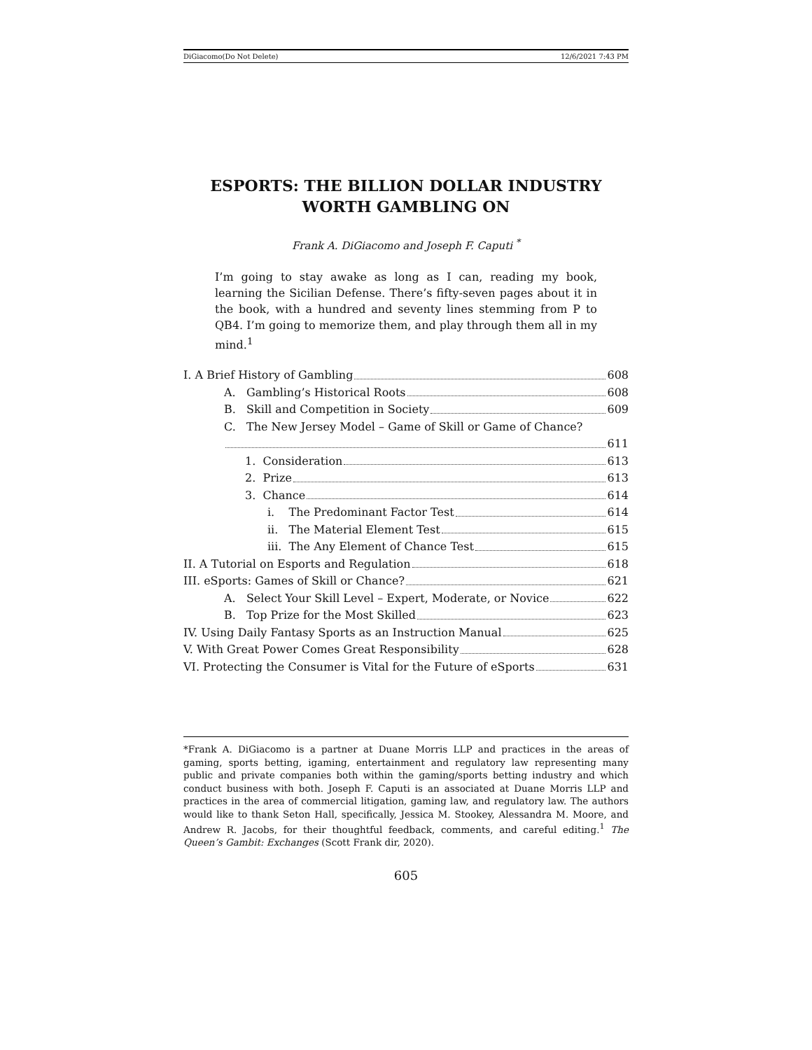DiGiacomo(Do Not Delete) 12/6/2021 7:43 PM
ESPORTS: THE BILLION DOLLAR INDUSTRY WORTH GAMBLING ON
Frank A. DiGiacomo and Joseph F. Caputi <sup>*</sup>
I’m going to stay awake as long as I can, reading my book, learning the Sicilian Defense. There’s fifty-seven pages about it in the book, with a hundred and seventy lines stemming from P to QB4. I’m going to memorize them, and play through them all in my mind.<sup>1</sup>
I. A Brief History of Gambling 608
A. Gambling’s Historical Roots 608
B. Skill and Competition in Society 609
C. The New Jersey Model – Game of Skill or Game of Chance?
611
1. Consideration 613
2. Prize 613
3. Chance 614
i. The Predominant Factor Test 614
ii. The Material Element Test 615
iii. The Any Element of Chance Test 615
II. A Tutorial on Esports and Regulation 618
III. eSports: Games of Skill or Chance? 621
A. Select Your Skill Level – Expert, Moderate, or Novice 622
B. Top Prize for the Most Skilled 623
IV. Using Daily Fantasy Sports as an Instruction Manual 625
V. With Great Power Comes Great Responsibility 628
VI. Protecting the Consumer is Vital for the Future of eSports 631
*Frank A. DiGiacomo is a partner at Duane Morris LLP and practices in the areas of gaming, sports betting, igaming, entertainment and regulatory law representing many public and private companies both within the gaming/sports betting industry and which conduct business with both. Joseph F. Caputi is an associated at Duane Morris LLP and practices in the area of commercial litigation, gaming law, and regulatory law. The authors would like to thank Seton Hall, specifically, Jessica M. Stookey, Alessandra M. Moore, and Andrew R. Jacobs, for their thoughtful feedback, comments, and careful editing.<sup>1</sup> The Queen’s Gambit: Exchanges (Scott Frank dir, 2020).
605